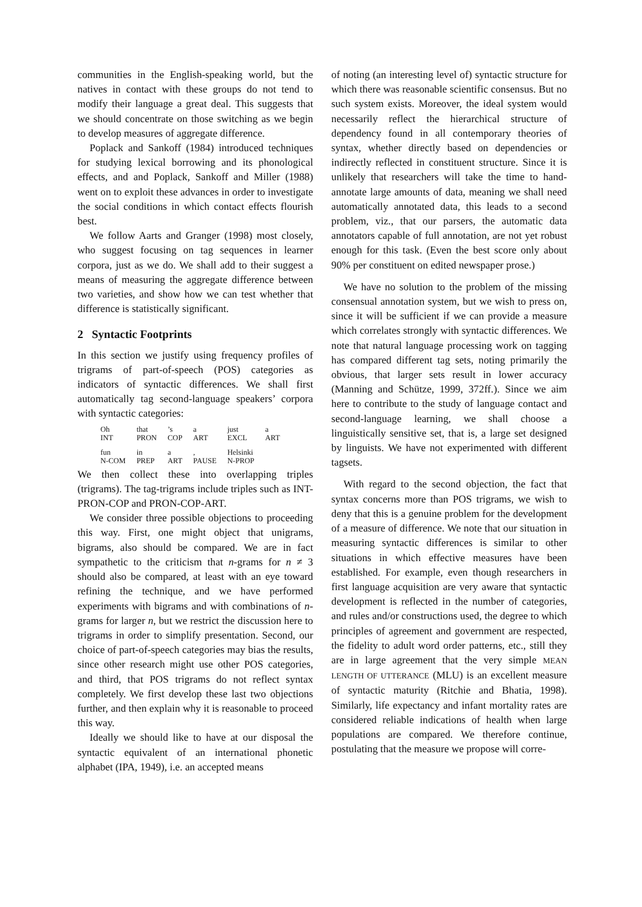communities in the English-speaking world, but the natives in contact with these groups do not tend to modify their language a great deal. This suggests that we should concentrate on those switching as we begin to develop measures of aggregate difference.
Poplack and Sankoff (1984) introduced techniques for studying lexical borrowing and its phonological effects, and and Poplack, Sankoff and Miller (1988) went on to exploit these advances in order to investigate the social conditions in which contact effects flourish best.
We follow Aarts and Granger (1998) most closely, who suggest focusing on tag sequences in learner corpora, just as we do. We shall add to their suggest a means of measuring the aggregate difference between two varieties, and show how we can test whether that difference is statistically significant.
2 Syntactic Footprints
In this section we justify using frequency profiles of trigrams of part-of-speech (POS) categories as indicators of syntactic differences. We shall first automatically tag second-language speakers’ corpora with syntactic categories:
| Oh | that | ’s | a | just | a |
| INT | PRON | COP | ART | EXCL | ART |
| fun | in | a | , | Helsinki | |
| N-COM | PREP | ART | PAUSE | N-PROP | |
We then collect these into overlapping triples (trigrams). The tag-trigrams include triples such as INT-PRON-COP and PRON-COP-ART.
We consider three possible objections to proceeding this way. First, one might object that unigrams, bigrams, also should be compared. We are in fact sympathetic to the criticism that n-grams for n ≠ 3 should also be compared, at least with an eye toward refining the technique, and we have performed experiments with bigrams and with combinations of n-grams for larger n, but we restrict the discussion here to trigrams in order to simplify presentation. Second, our choice of part-of-speech categories may bias the results, since other research might use other POS categories, and third, that POS trigrams do not reflect syntax completely. We first develop these last two objections further, and then explain why it is reasonable to proceed this way.
Ideally we should like to have at our disposal the syntactic equivalent of an international phonetic alphabet (IPA, 1949), i.e. an accepted means
of noting (an interesting level of) syntactic structure for which there was reasonable scientific consensus. But no such system exists. Moreover, the ideal system would necessarily reflect the hierarchical structure of dependency found in all contemporary theories of syntax, whether directly based on dependencies or indirectly reflected in constituent structure. Since it is unlikely that researchers will take the time to hand-annotate large amounts of data, meaning we shall need automatically annotated data, this leads to a second problem, viz., that our parsers, the automatic data annotators capable of full annotation, are not yet robust enough for this task. (Even the best score only about 90% per constituent on edited newspaper prose.)
We have no solution to the problem of the missing consensual annotation system, but we wish to press on, since it will be sufficient if we can provide a measure which correlates strongly with syntactic differences. We note that natural language processing work on tagging has compared different tag sets, noting primarily the obvious, that larger sets result in lower accuracy (Manning and Schütze, 1999, 372ff.). Since we aim here to contribute to the study of language contact and second-language learning, we shall choose a linguistically sensitive set, that is, a large set designed by linguists. We have not experimented with different tagsets.
With regard to the second objection, the fact that syntax concerns more than POS trigrams, we wish to deny that this is a genuine problem for the development of a measure of difference. We note that our situation in measuring syntactic differences is similar to other situations in which effective measures have been established. For example, even though researchers in first language acquisition are very aware that syntactic development is reflected in the number of categories, and rules and/or constructions used, the degree to which principles of agreement and government are respected, the fidelity to adult word order patterns, etc., still they are in large agreement that the very simple MEAN LENGTH OF UTTERANCE (MLU) is an excellent measure of syntactic maturity (Ritchie and Bhatia, 1998). Similarly, life expectancy and infant mortality rates are considered reliable indications of health when large populations are compared. We therefore continue, postulating that the measure we propose will corre-